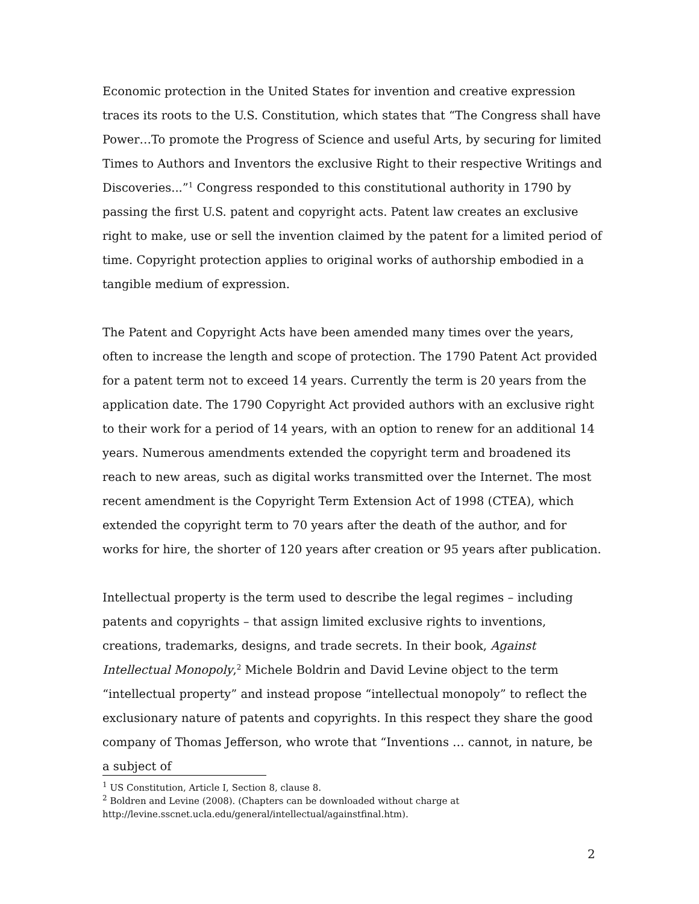Economic protection in the United States for invention and creative expression traces its roots to the U.S. Constitution, which states that “The Congress shall have Power…To promote the Progress of Science and useful Arts, by securing for limited Times to Authors and Inventors the exclusive Right to their respective Writings and Discoveries...”<sup>1</sup> Congress responded to this constitutional authority in 1790 by passing the first U.S. patent and copyright acts. Patent law creates an exclusive right to make, use or sell the invention claimed by the patent for a limited period of time. Copyright protection applies to original works of authorship embodied in a tangible medium of expression.
The Patent and Copyright Acts have been amended many times over the years, often to increase the length and scope of protection. The 1790 Patent Act provided for a patent term not to exceed 14 years. Currently the term is 20 years from the application date. The 1790 Copyright Act provided authors with an exclusive right to their work for a period of 14 years, with an option to renew for an additional 14 years. Numerous amendments extended the copyright term and broadened its reach to new areas, such as digital works transmitted over the Internet. The most recent amendment is the Copyright Term Extension Act of 1998 (CTEA), which extended the copyright term to 70 years after the death of the author, and for works for hire, the shorter of 120 years after creation or 95 years after publication.
Intellectual property is the term used to describe the legal regimes – including patents and copyrights – that assign limited exclusive rights to inventions, creations, trademarks, designs, and trade secrets. In their book, Against Intellectual Monopoly,<sup>2</sup> Michele Boldrin and David Levine object to the term “intellectual property” and instead propose “intellectual monopoly” to reflect the exclusionary nature of patents and copyrights. In this respect they share the good company of Thomas Jefferson, who wrote that “Inventions … cannot, in nature, be a subject of
<sup>1</sup> US Constitution, Article I, Section 8, clause 8.
<sup>2</sup> Boldren and Levine (2008). (Chapters can be downloaded without charge at http://levine.sscnet.ucla.edu/general/intellectual/againstfinal.htm).
2